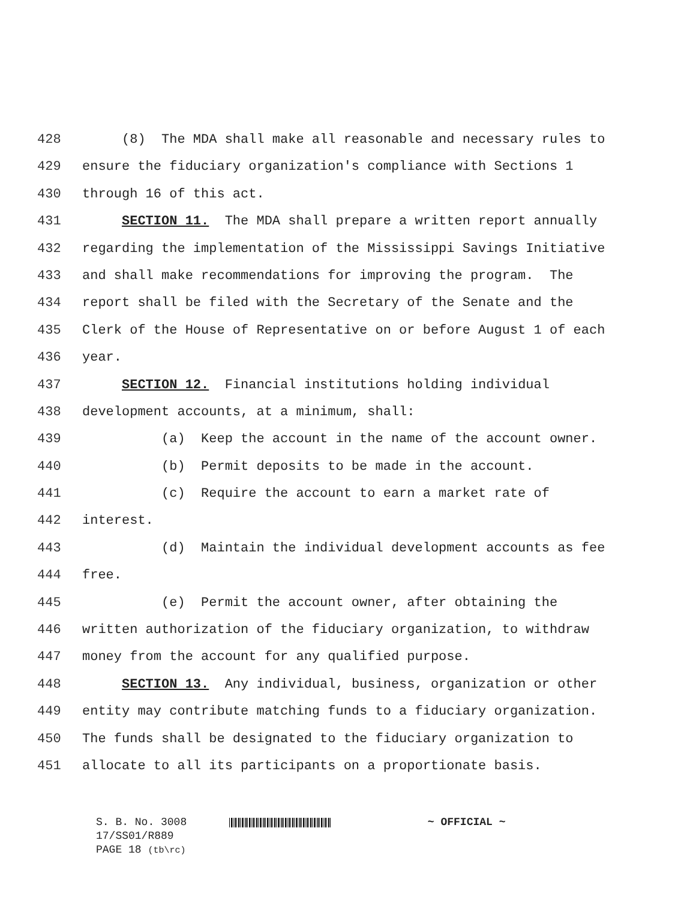428 (8) The MDA shall make all reasonable and necessary rules to
429 ensure the fiduciary organization's compliance with Sections 1
430 through 16 of this act.
431 SECTION 11. The MDA shall prepare a written report annually
432 regarding the implementation of the Mississippi Savings Initiative
433 and shall make recommendations for improving the program. The
434 report shall be filed with the Secretary of the Senate and the
435 Clerk of the House of Representative on or before August 1 of each
436 year.
437 SECTION 12. Financial institutions holding individual
438 development accounts, at a minimum, shall:
439 (a) Keep the account in the name of the account owner.
440 (b) Permit deposits to be made in the account.
441 (c) Require the account to earn a market rate of
442 interest.
443 (d) Maintain the individual development accounts as fee
444 free.
445 (e) Permit the account owner, after obtaining the
446 written authorization of the fiduciary organization, to withdraw
447 money from the account for any qualified purpose.
448 SECTION 13. Any individual, business, organization or other
449 entity may contribute matching funds to a fiduciary organization.
450 The funds shall be designated to the fiduciary organization to
451 allocate to all its participants on a proportionate basis.
S. B. No. 3008 ~ OFFICIAL ~
17/SS01/R889
PAGE 18 (tb\rc)